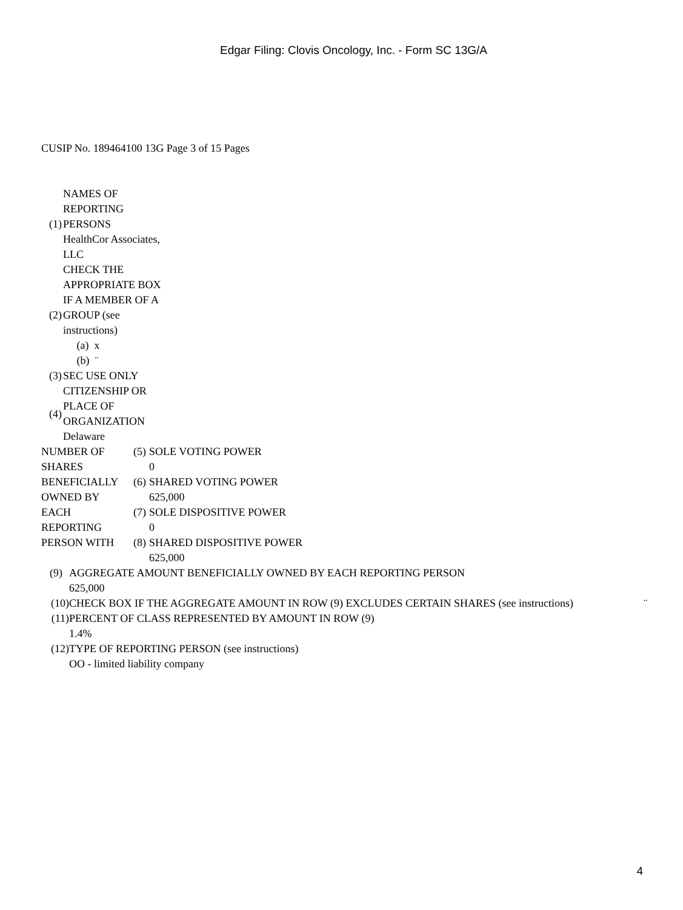Edgar Filing: Clovis Oncology, Inc. - Form SC 13G/A
CUSIP No. 189464100 13G Page 3 of 15 Pages
| (1) | NAMES OF REPORTING PERSONS HealthCor Associates, LLC |
| (2) | CHECK THE APPROPRIATE BOX IF A MEMBER OF A GROUP (see instructions) (a) x (b) ¨ |
| (3) | SEC USE ONLY |
| (4) | CITIZENSHIP OR PLACE OF ORGANIZATION Delaware |
| NUMBER OF SHARES BENEFICIALLY OWNED BY EACH REPORTING PERSON WITH | (5) | SOLE VOTING POWER 0 |
| | (6) | SHARED VOTING POWER 625,000 |
| | (7) | SOLE DISPOSITIVE POWER 0 |
| | (8) | SHARED DISPOSITIVE POWER 625,000 |
| (9) | AGGREGATE AMOUNT BENEFICIALLY OWNED BY EACH REPORTING PERSON 625,000 | |
| (10) | CHECK BOX IF THE AGGREGATE AMOUNT IN ROW (9) EXCLUDES CERTAIN SHARES (see instructions) | ¨ |
| (11) | PERCENT OF CLASS REPRESENTED BY AMOUNT IN ROW (9) 1.4% | |
| (12) | TYPE OF REPORTING PERSON (see instructions) OO - limited liability company | |
4